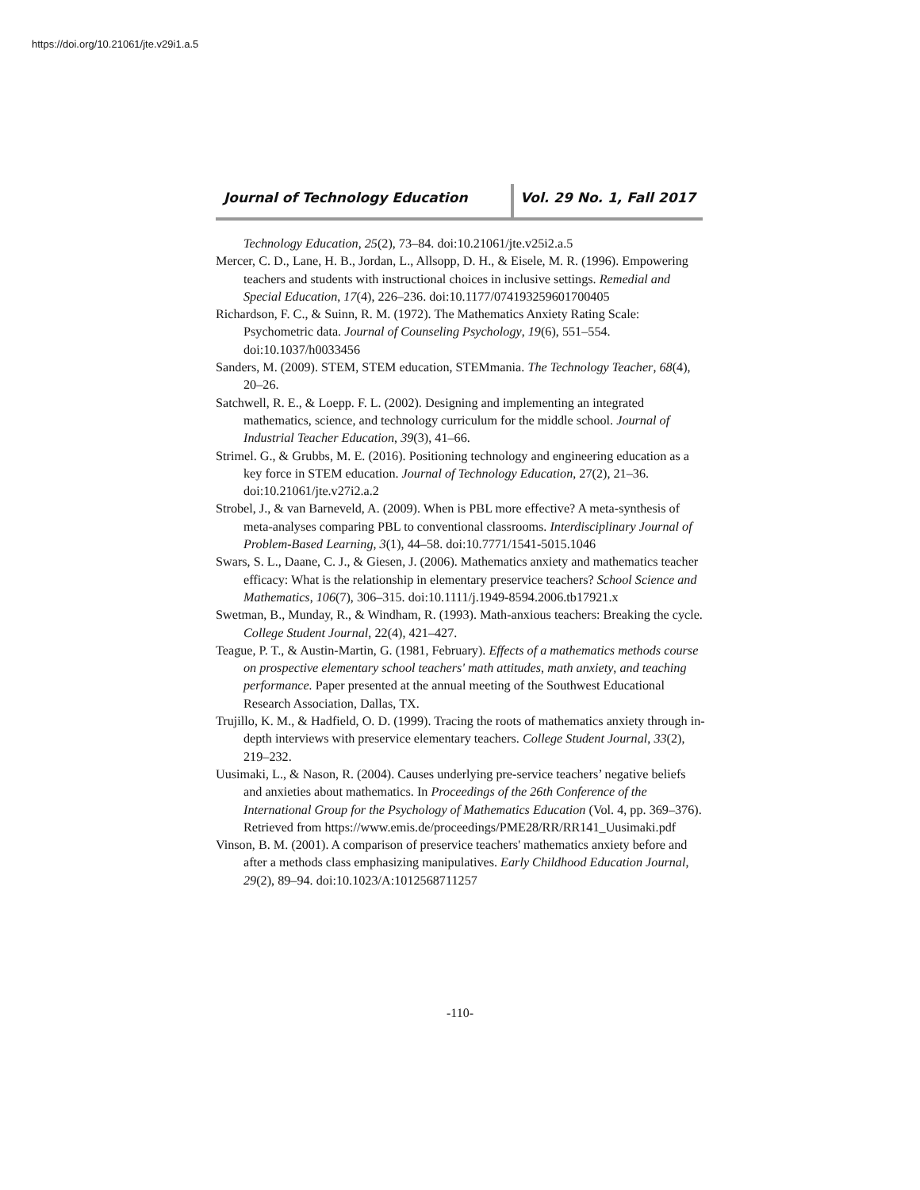https://doi.org/10.21061/jte.v29i1.a.5
Journal of Technology Education Vol. 29 No. 1, Fall 2017
Technology Education, 25(2), 73–84. doi:10.21061/jte.v25i2.a.5
Mercer, C. D., Lane, H. B., Jordan, L., Allsopp, D. H., & Eisele, M. R. (1996). Empowering teachers and students with instructional choices in inclusive settings. Remedial and Special Education, 17(4), 226–236. doi:10.1177/074193259601700405
Richardson, F. C., & Suinn, R. M. (1972). The Mathematics Anxiety Rating Scale: Psychometric data. Journal of Counseling Psychology, 19(6), 551–554. doi:10.1037/h0033456
Sanders, M. (2009). STEM, STEM education, STEMmania. The Technology Teacher, 68(4), 20–26.
Satchwell, R. E., & Loepp. F. L. (2002). Designing and implementing an integrated mathematics, science, and technology curriculum for the middle school. Journal of Industrial Teacher Education, 39(3), 41–66.
Strimel. G., & Grubbs, M. E. (2016). Positioning technology and engineering education as a key force in STEM education. Journal of Technology Education, 27(2), 21–36. doi:10.21061/jte.v27i2.a.2
Strobel, J., & van Barneveld, A. (2009). When is PBL more effective? A meta-synthesis of meta-analyses comparing PBL to conventional classrooms. Interdisciplinary Journal of Problem-Based Learning, 3(1), 44–58. doi:10.7771/1541-5015.1046
Swars, S. L., Daane, C. J., & Giesen, J. (2006). Mathematics anxiety and mathematics teacher efficacy: What is the relationship in elementary preservice teachers? School Science and Mathematics, 106(7), 306–315. doi:10.1111/j.1949-8594.2006.tb17921.x
Swetman, B., Munday, R., & Windham, R. (1993). Math-anxious teachers: Breaking the cycle. College Student Journal, 22(4), 421–427.
Teague, P. T., & Austin-Martin, G. (1981, February). Effects of a mathematics methods course on prospective elementary school teachers' math attitudes, math anxiety, and teaching performance. Paper presented at the annual meeting of the Southwest Educational Research Association, Dallas, TX.
Trujillo, K. M., & Hadfield, O. D. (1999). Tracing the roots of mathematics anxiety through in-depth interviews with preservice elementary teachers. College Student Journal, 33(2), 219–232.
Uusimaki, L., & Nason, R. (2004). Causes underlying pre-service teachers’ negative beliefs and anxieties about mathematics. In Proceedings of the 26th Conference of the International Group for the Psychology of Mathematics Education (Vol. 4, pp. 369–376). Retrieved from https://www.emis.de/proceedings/PME28/RR/RR141_Uusimaki.pdf
Vinson, B. M. (2001). A comparison of preservice teachers' mathematics anxiety before and after a methods class emphasizing manipulatives. Early Childhood Education Journal, 29(2), 89–94. doi:10.1023/A:1012568711257
-110-